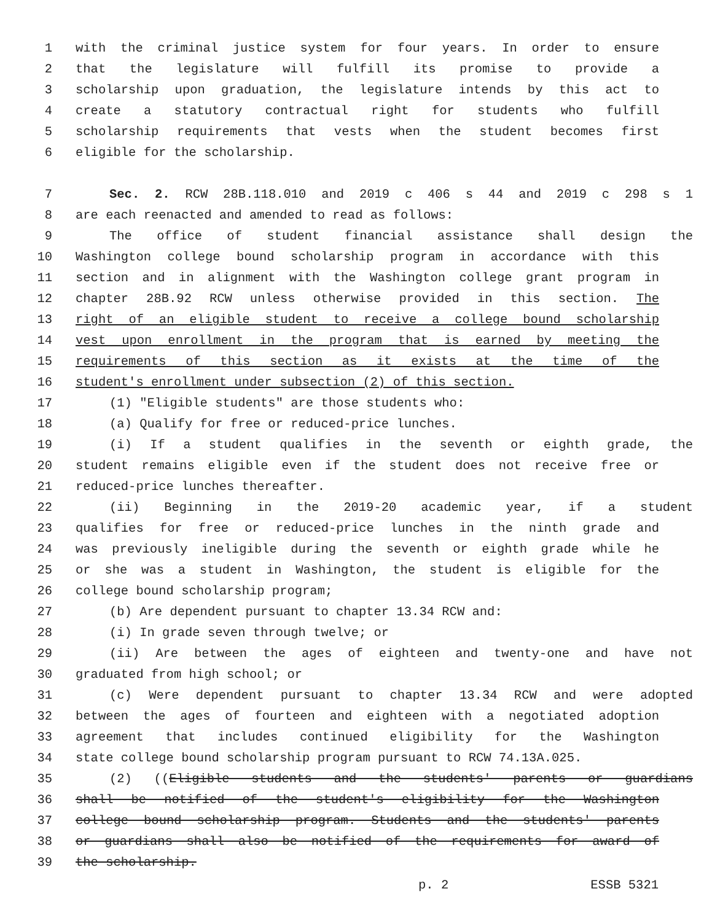1 with the criminal justice system for four years. In order to ensure
2 that the legislature will fulfill its promise to provide a
3 scholarship upon graduation, the legislature intends by this act to
4 create a statutory contractual right for students who fulfill
5 scholarship requirements that vests when the student becomes first
6 eligible for the scholarship.
7 Sec. 2. RCW 28B.118.010 and 2019 c 406 s 44 and 2019 c 298 s 1
8 are each reenacted and amended to read as follows:
9 The office of student financial assistance shall design the
10 Washington college bound scholarship program in accordance with this
11 section and in alignment with the Washington college grant program in
12 chapter 28B.92 RCW unless otherwise provided in this section. The
13 right of an eligible student to receive a college bound scholarship
14 vest upon enrollment in the program that is earned by meeting the
15 requirements of this section as it exists at the time of the
16 student's enrollment under subsection (2) of this section.
17 (1) "Eligible students" are those students who:
18 (a) Qualify for free or reduced-price lunches.
19 (i) If a student qualifies in the seventh or eighth grade, the
20 student remains eligible even if the student does not receive free or
21 reduced-price lunches thereafter.
22 (ii) Beginning in the 2019-20 academic year, if a student
23 qualifies for free or reduced-price lunches in the ninth grade and
24 was previously ineligible during the seventh or eighth grade while he
25 or she was a student in Washington, the student is eligible for the
26 college bound scholarship program;
27 (b) Are dependent pursuant to chapter 13.34 RCW and:
28 (i) In grade seven through twelve; or
29 (ii) Are between the ages of eighteen and twenty-one and have not
30 graduated from high school; or
31 (c) Were dependent pursuant to chapter 13.34 RCW and were adopted
32 between the ages of fourteen and eighteen with a negotiated adoption
33 agreement that includes continued eligibility for the Washington
34 state college bound scholarship program pursuant to RCW 74.13A.025.
35 (2) ((Eligible students and the students' parents or guardians
36 shall be notified of the student's eligibility for the Washington
37 college bound scholarship program. Students and the students' parents
38 or guardians shall also be notified of the requirements for award of
39 the scholarship.
p. 2 ESSB 5321